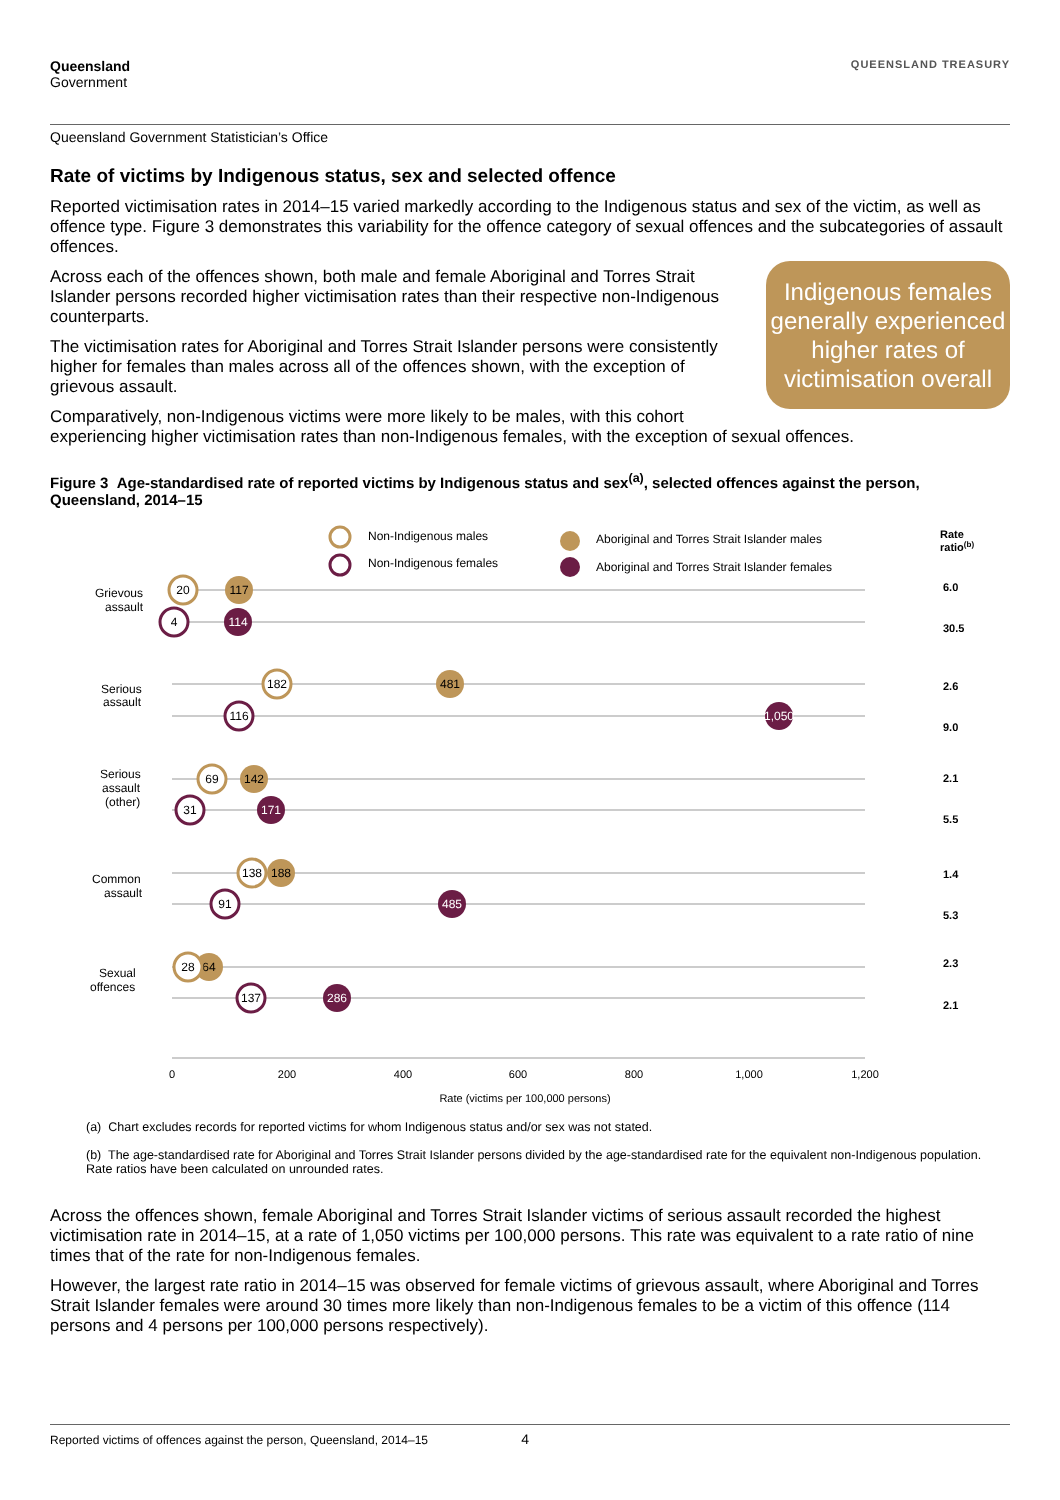Queensland
Government
QUEENSLAND TREASURY
Queensland Government Statistician’s Office
Rate of victims by Indigenous status, sex and selected offence
Reported victimisation rates in 2014–15 varied markedly according to the Indigenous status and sex of the victim, as well as offence type. Figure 3 demonstrates this variability for the offence category of sexual offences and the subcategories of assault offences.
Indigenous females generally experienced higher rates of victimisation overall
Across each of the offences shown, both male and female Aboriginal and Torres Strait Islander persons recorded higher victimisation rates than their respective non-Indigenous counterparts.
The victimisation rates for Aboriginal and Torres Strait Islander persons were consistently higher for females than males across all of the offences shown, with the exception of grievous assault.
Comparatively, non-Indigenous victims were more likely to be males, with this cohort experiencing higher victimisation rates than non-Indigenous females, with the exception of sexual offences.
Figure 3 Age-standardised rate of reported victims by Indigenous status and sex<sup>(a)</sup>, selected offences against the person, Queensland, 2014–15
Non-Indigenous males
Non-Indigenous females
Aboriginal and Torres Strait Islander males
Aboriginal and Torres Strait Islander females
Rate
ratio(b)
Grievous
assault
Serious
assault
Serious
assault
(other)
Common
assault
Sexual
offences
20
117
4
114
182
481
116
1,050
69
142
31
171
188
138
91
485
64
28
137
286
6.0
30.5
2.6
9.0
2.1
5.5
1.4
5.3
2.3
2.1
0
200
400
600
800
1,000
1,200
Rate (victims per 100,000 persons)
(a) Chart excludes records for reported victims for whom Indigenous status and/or sex was not stated.
(b) The age-standardised rate for Aboriginal and Torres Strait Islander persons divided by the age-standardised rate for the equivalent non-Indigenous population. Rate ratios have been calculated on unrounded rates.
Across the offences shown, female Aboriginal and Torres Strait Islander victims of serious assault recorded the highest victimisation rate in 2014–15, at a rate of 1,050 victims per 100,000 persons. This rate was equivalent to a rate ratio of nine times that of the rate for non-Indigenous females.
However, the largest rate ratio in 2014–15 was observed for female victims of grievous assault, where Aboriginal and Torres Strait Islander females were around 30 times more likely than non-Indigenous females to be a victim of this offence (114 persons and 4 persons per 100,000 persons respectively).
Reported victims of offences against the person, Queensland, 2014–15 4